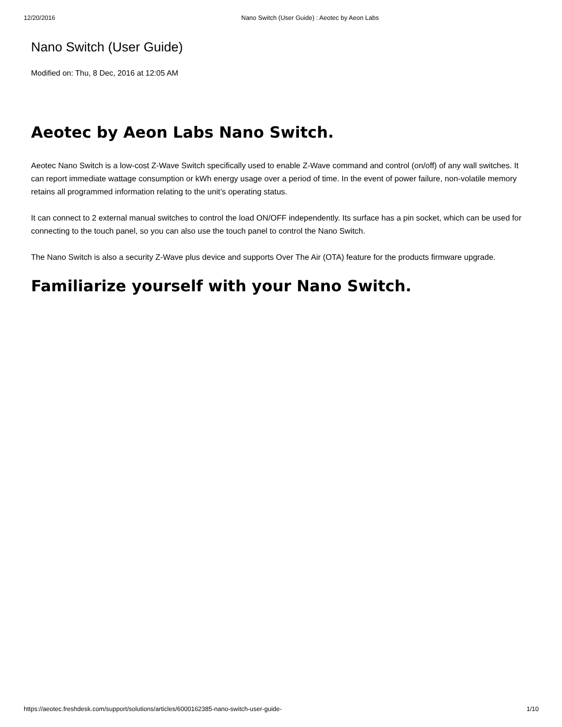12/20/2016 Nano Switch (User Guide) : Aeotec by Aeon Labs
Nano Switch (User Guide)
Modified on: Thu, 8 Dec, 2016 at 12:05 AM
Aeotec by Aeon Labs Nano Switch.
Aeotec Nano Switch is a low-cost Z-Wave Switch specifically used to enable Z-Wave command and control (on/off) of any wall switches. It can report immediate wattage consumption or kWh energy usage over a period of time. In the event of power failure, non-volatile memory retains all programmed information relating to the unit’s operating status.
It can connect to 2 external manual switches to control the load ON/OFF independently. Its surface has a pin socket, which can be used for connecting to the touch panel, so you can also use the touch panel to control the Nano Switch.
The Nano Switch is also a security Z-Wave plus device and supports Over The Air (OTA) feature for the products firmware upgrade.
Familiarize yourself with your Nano Switch.
https://aeotec.freshdesk.com/support/solutions/articles/6000162385-nano-switch-user-guide- 1/10